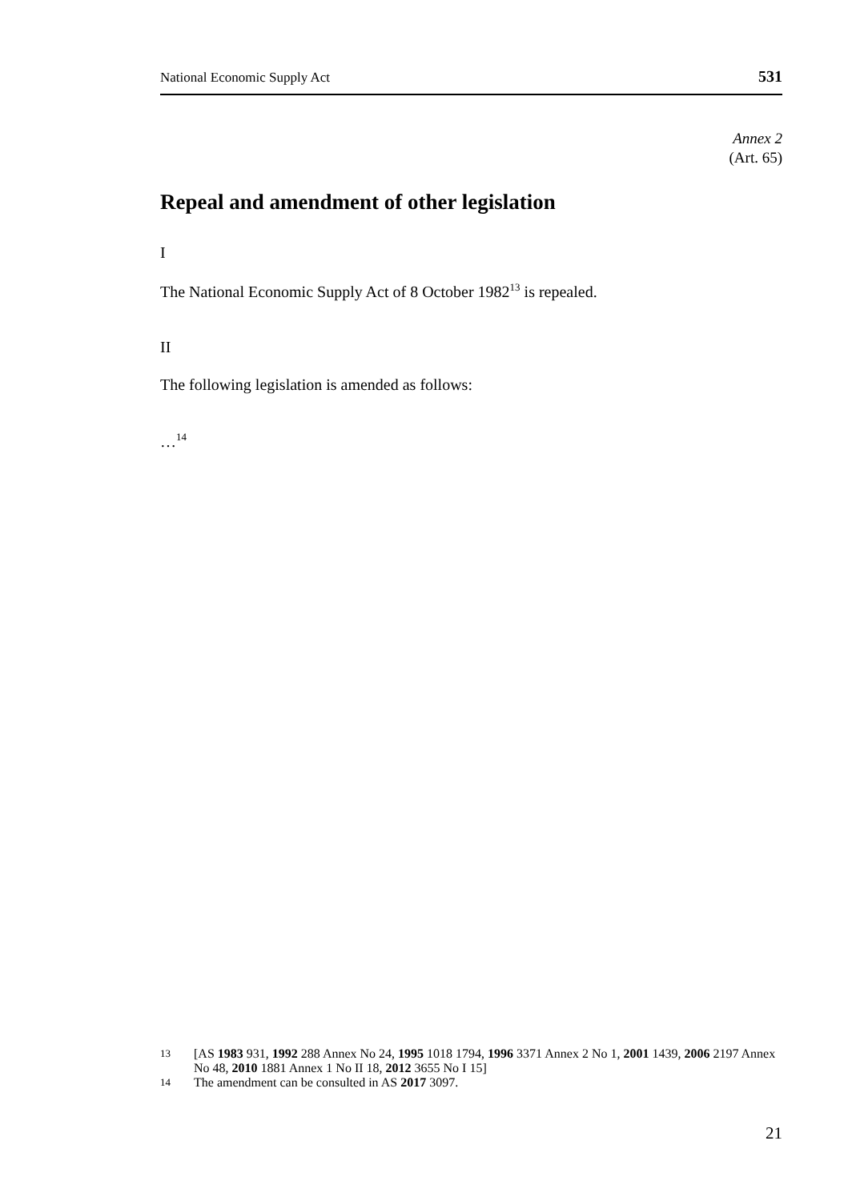National Economic Supply Act 531
Annex 2
(Art. 65)
Repeal and amendment of other legislation
I
The National Economic Supply Act of 8 October 1982<sup>13</sup> is repealed.
II
The following legislation is amended as follows:
…<sup>14</sup>
13 [AS 1983 931, 1992 288 Annex No 24, 1995 1018 1794, 1996 3371 Annex 2 No 1, 2001 1439, 2006 2197 Annex No 48, 2010 1881 Annex 1 No II 18, 2012 3655 No I 15]
14 The amendment can be consulted in AS 2017 3097.
21